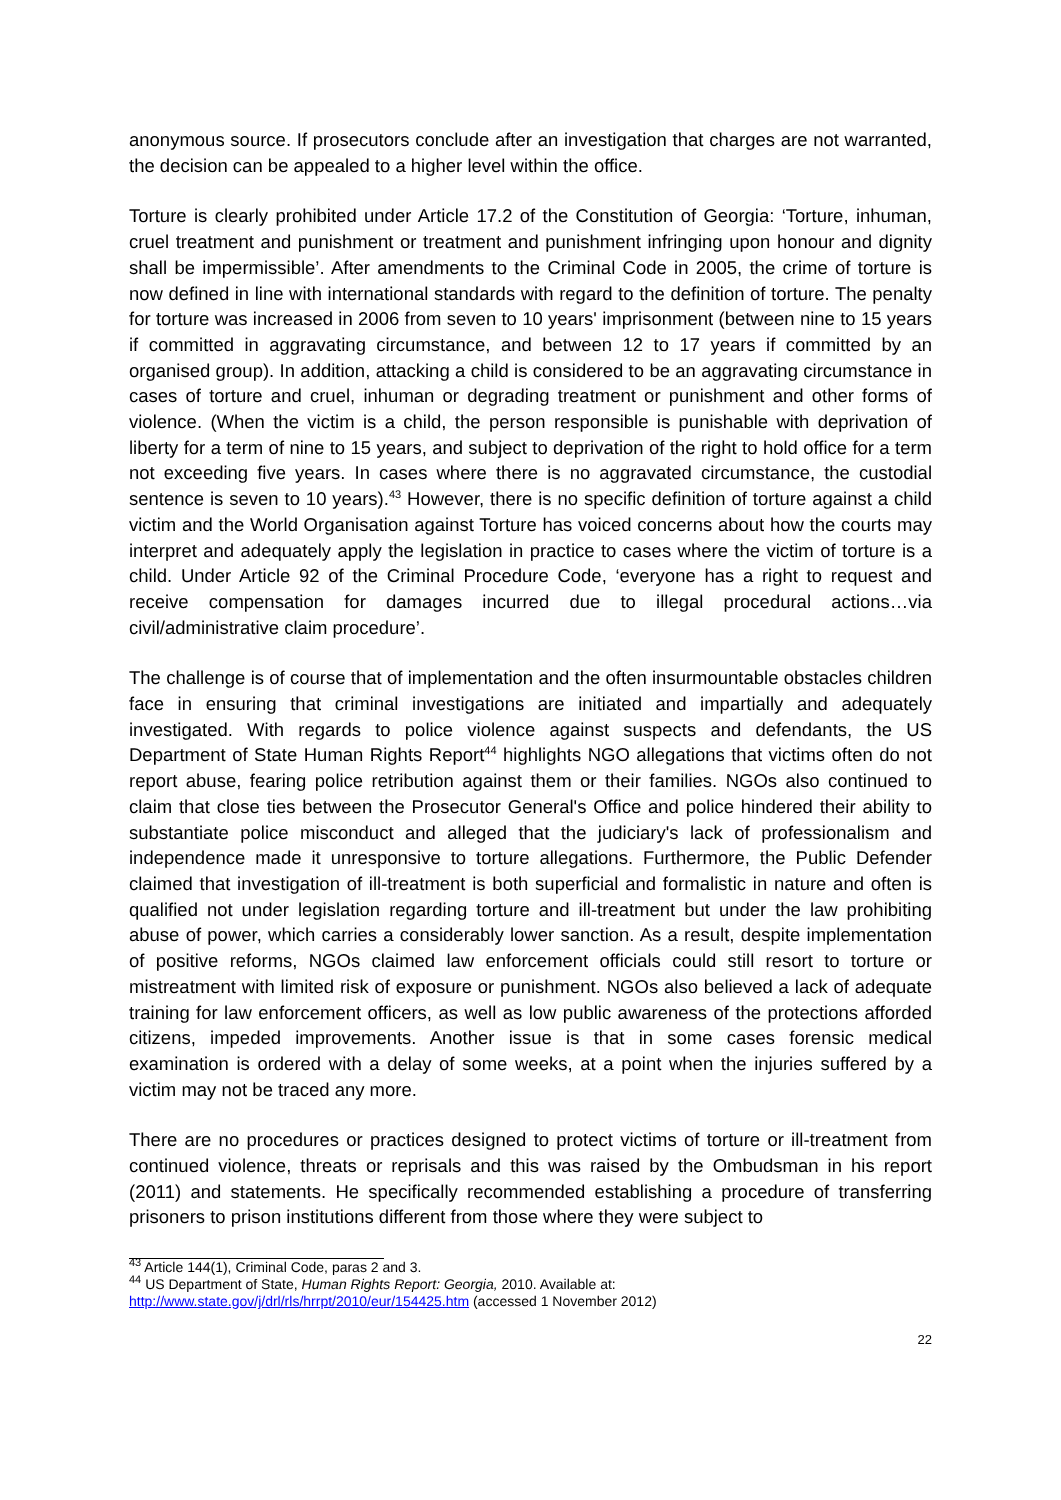anonymous source. If prosecutors conclude after an investigation that charges are not warranted, the decision can be appealed to a higher level within the office.
Torture is clearly prohibited under Article 17.2 of the Constitution of Georgia: ‘Torture, inhuman, cruel treatment and punishment or treatment and punishment infringing upon honour and dignity shall be impermissible’. After amendments to the Criminal Code in 2005, the crime of torture is now defined in line with international standards with regard to the definition of torture. The penalty for torture was increased in 2006 from seven to 10 years' imprisonment (between nine to 15 years if committed in aggravating circumstance, and between 12 to 17 years if committed by an organised group). In addition, attacking a child is considered to be an aggravating circumstance in cases of torture and cruel, inhuman or degrading treatment or punishment and other forms of violence. (When the victim is a child, the person responsible is punishable with deprivation of liberty for a term of nine to 15 years, and subject to deprivation of the right to hold office for a term not exceeding five years. In cases where there is no aggravated circumstance, the custodial sentence is seven to 10 years).<sup>43</sup> However, there is no specific definition of torture against a child victim and the World Organisation against Torture has voiced concerns about how the courts may interpret and adequately apply the legislation in practice to cases where the victim of torture is a child. Under Article 92 of the Criminal Procedure Code, ‘everyone has a right to request and receive compensation for damages incurred due to illegal procedural actions…via civil/administrative claim procedure’.
The challenge is of course that of implementation and the often insurmountable obstacles children face in ensuring that criminal investigations are initiated and impartially and adequately investigated. With regards to police violence against suspects and defendants, the US Department of State Human Rights Report<sup>44</sup> highlights NGO allegations that victims often do not report abuse, fearing police retribution against them or their families. NGOs also continued to claim that close ties between the Prosecutor General's Office and police hindered their ability to substantiate police misconduct and alleged that the judiciary's lack of professionalism and independence made it unresponsive to torture allegations. Furthermore, the Public Defender claimed that investigation of ill-treatment is both superficial and formalistic in nature and often is qualified not under legislation regarding torture and ill-treatment but under the law prohibiting abuse of power, which carries a considerably lower sanction. As a result, despite implementation of positive reforms, NGOs claimed law enforcement officials could still resort to torture or mistreatment with limited risk of exposure or punishment. NGOs also believed a lack of adequate training for law enforcement officers, as well as low public awareness of the protections afforded citizens, impeded improvements. Another issue is that in some cases forensic medical examination is ordered with a delay of some weeks, at a point when the injuries suffered by a victim may not be traced any more.
There are no procedures or practices designed to protect victims of torture or ill-treatment from continued violence, threats or reprisals and this was raised by the Ombudsman in his report (2011) and statements. He specifically recommended establishing a procedure of transferring prisoners to prison institutions different from those where they were subject to
<sup>43</sup> Article 144(1), Criminal Code, paras 2 and 3.
<sup>44</sup> US Department of State, Human Rights Report: Georgia, 2010. Available at:
http://www.state.gov/j/drl/rls/hrrpt/2010/eur/154425.htm (accessed 1 November 2012)
22